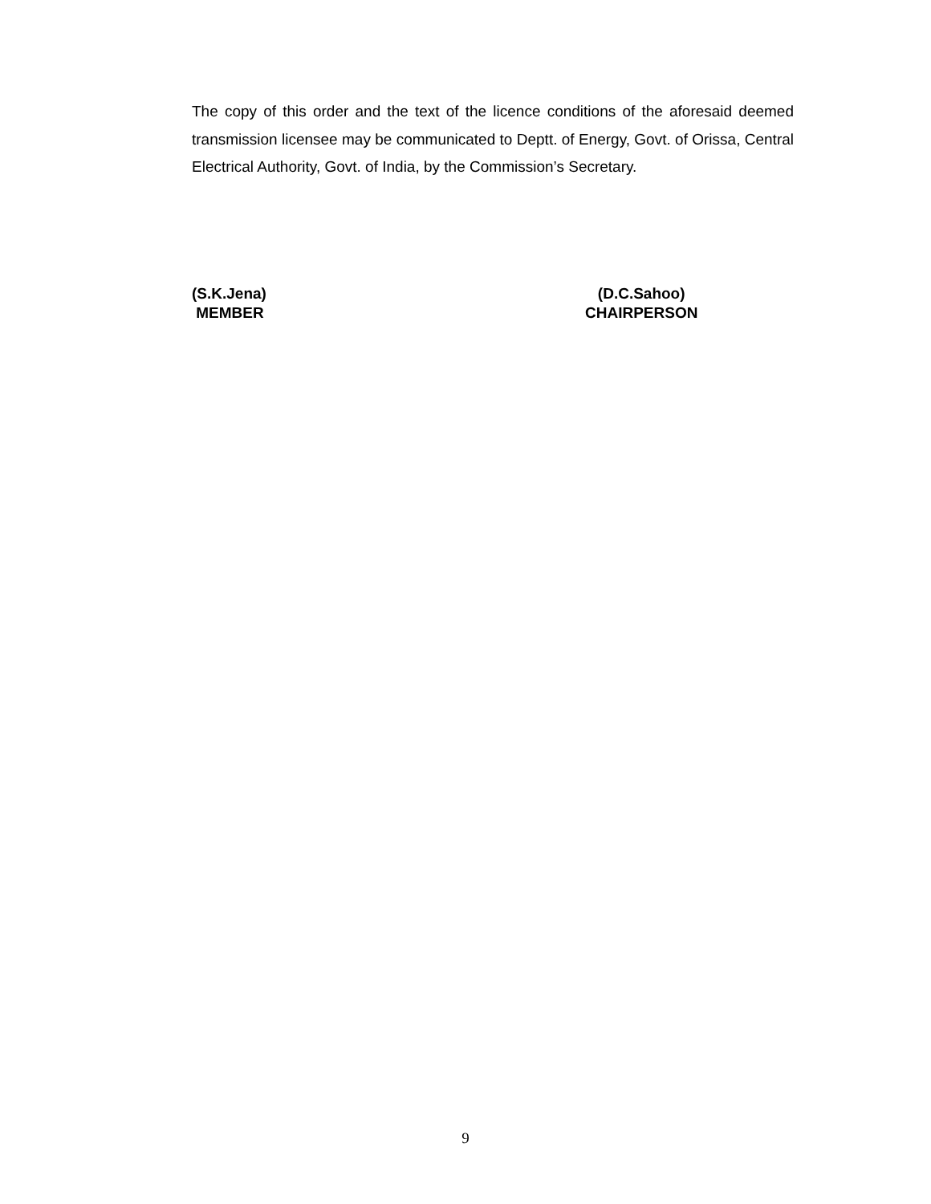The copy of this order and the text of the licence conditions of the aforesaid deemed transmission licensee may be communicated to Deptt. of Energy, Govt. of Orissa, Central Electrical Authority, Govt. of India, by the Commission’s Secretary.
(S.K.Jena)
MEMBER
(D.C.Sahoo)
CHAIRPERSON
9